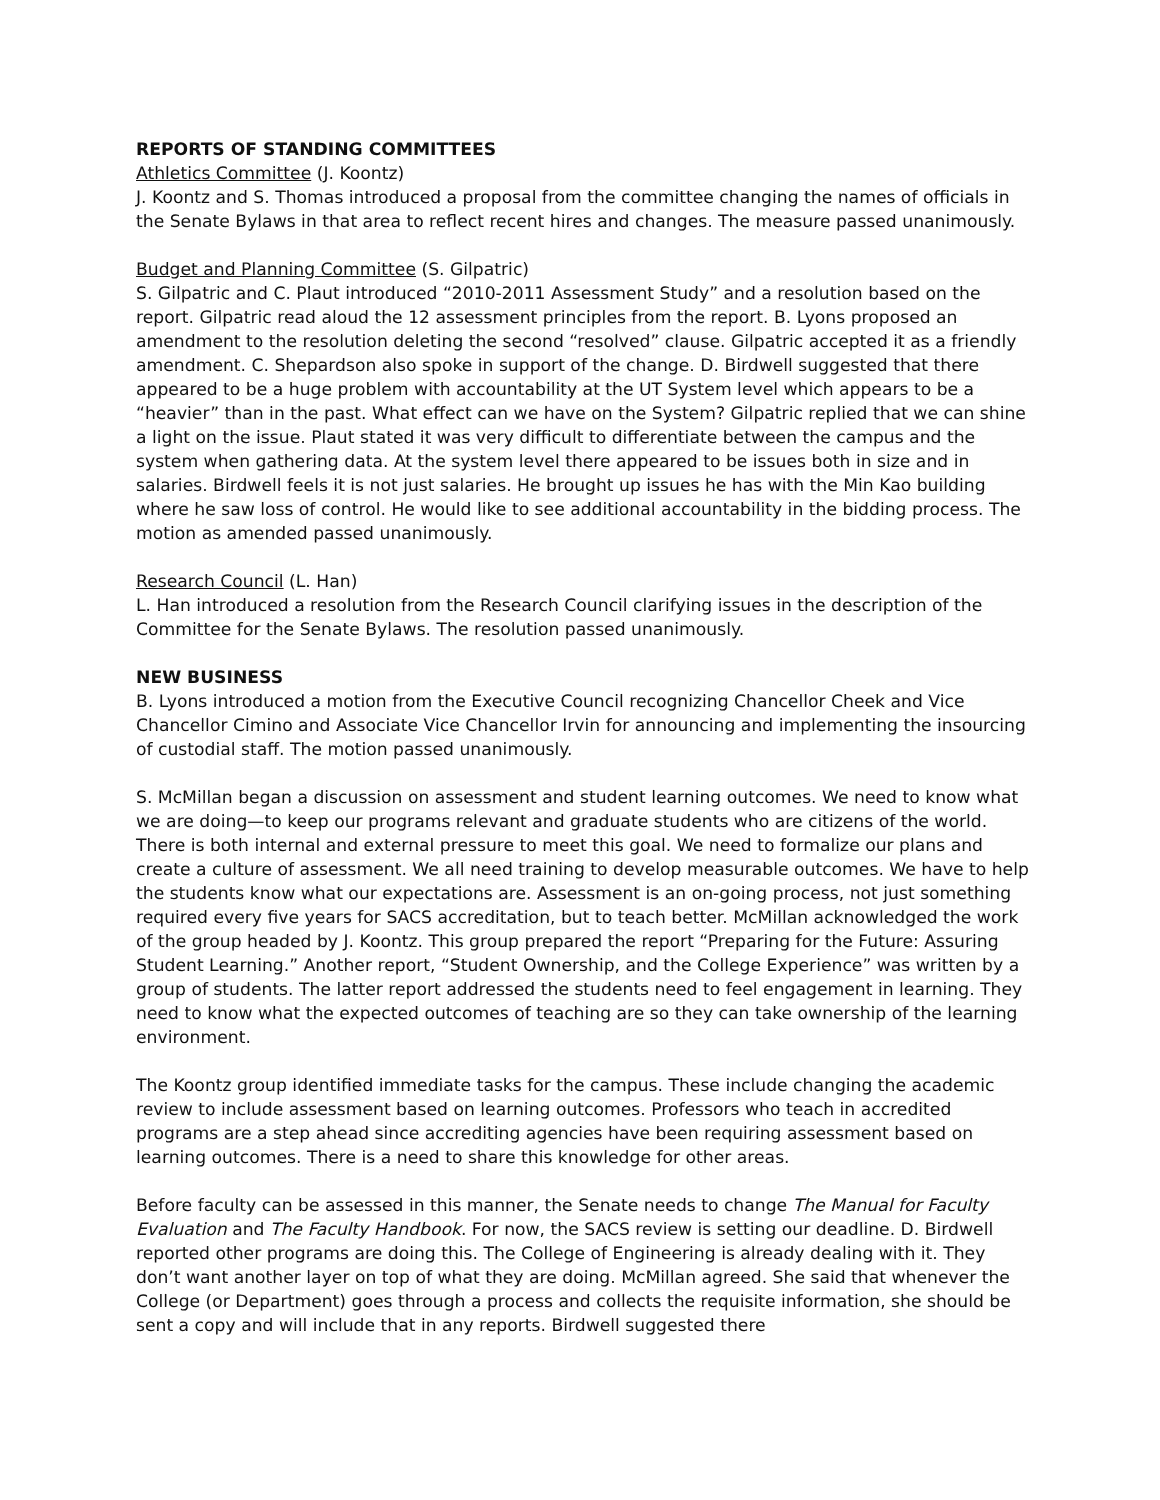REPORTS OF STANDING COMMITTEES
Athletics Committee (J. Koontz)
J. Koontz and S. Thomas introduced a proposal from the committee changing the names of officials in the Senate Bylaws in that area to reflect recent hires and changes. The measure passed unanimously.
Budget and Planning Committee (S. Gilpatric)
S. Gilpatric and C. Plaut introduced “2010-2011 Assessment Study” and a resolution based on the report. Gilpatric read aloud the 12 assessment principles from the report. B. Lyons proposed an amendment to the resolution deleting the second “resolved” clause. Gilpatric accepted it as a friendly amendment. C. Shepardson also spoke in support of the change. D. Birdwell suggested that there appeared to be a huge problem with accountability at the UT System level which appears to be a “heavier” than in the past. What effect can we have on the System? Gilpatric replied that we can shine a light on the issue. Plaut stated it was very difficult to differentiate between the campus and the system when gathering data. At the system level there appeared to be issues both in size and in salaries. Birdwell feels it is not just salaries. He brought up issues he has with the Min Kao building where he saw loss of control. He would like to see additional accountability in the bidding process. The motion as amended passed unanimously.
Research Council (L. Han)
L. Han introduced a resolution from the Research Council clarifying issues in the description of the Committee for the Senate Bylaws. The resolution passed unanimously.
NEW BUSINESS
B. Lyons introduced a motion from the Executive Council recognizing Chancellor Cheek and Vice Chancellor Cimino and Associate Vice Chancellor Irvin for announcing and implementing the insourcing of custodial staff. The motion passed unanimously.
S. McMillan began a discussion on assessment and student learning outcomes. We need to know what we are doing—to keep our programs relevant and graduate students who are citizens of the world. There is both internal and external pressure to meet this goal. We need to formalize our plans and create a culture of assessment. We all need training to develop measurable outcomes. We have to help the students know what our expectations are. Assessment is an on-going process, not just something required every five years for SACS accreditation, but to teach better. McMillan acknowledged the work of the group headed by J. Koontz. This group prepared the report “Preparing for the Future: Assuring Student Learning.” Another report, “Student Ownership, and the College Experience” was written by a group of students. The latter report addressed the students need to feel engagement in learning. They need to know what the expected outcomes of teaching are so they can take ownership of the learning environment.
The Koontz group identified immediate tasks for the campus. These include changing the academic review to include assessment based on learning outcomes. Professors who teach in accredited programs are a step ahead since accrediting agencies have been requiring assessment based on learning outcomes. There is a need to share this knowledge for other areas.
Before faculty can be assessed in this manner, the Senate needs to change The Manual for Faculty Evaluation and The Faculty Handbook. For now, the SACS review is setting our deadline. D. Birdwell reported other programs are doing this. The College of Engineering is already dealing with it. They don’t want another layer on top of what they are doing. McMillan agreed. She said that whenever the College (or Department) goes through a process and collects the requisite information, she should be sent a copy and will include that in any reports. Birdwell suggested there